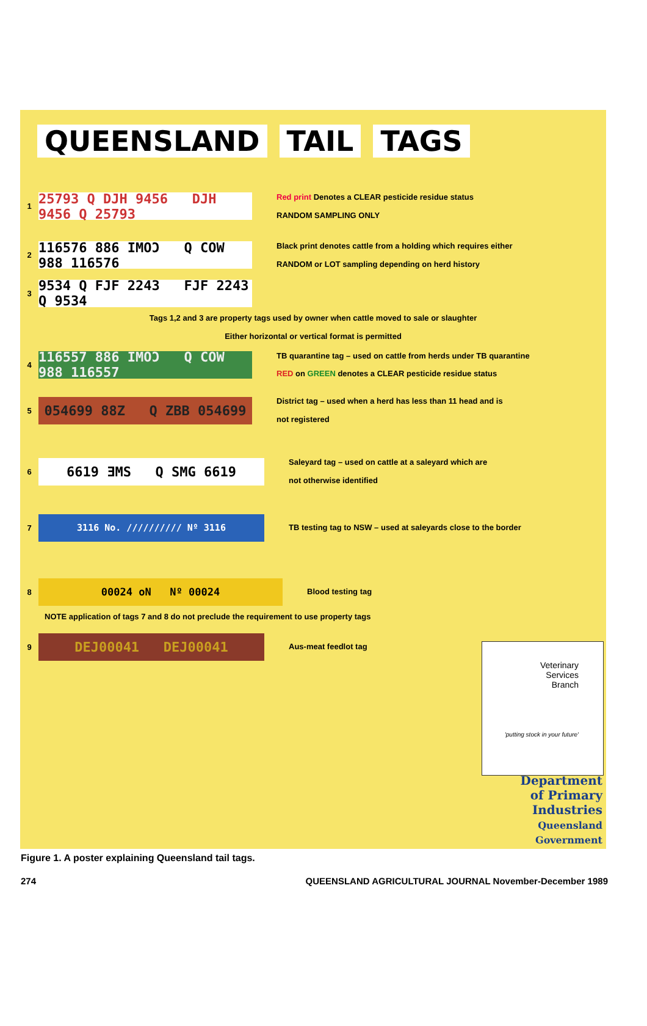QUEENSLAND TAIL TAGS
1
25793 Q DJH 9456 DJH 9456 Q 25793
Red print Denotes a CLEAR pesticide residue status
RANDOM SAMPLING ONLY
2
116576 886 IMOƆ Q COW 988 116576
Black print denotes cattle from a holding which requires either
RANDOM or LOT sampling depending on herd history
3
9534 Q FJF 2243 FJF 2243 Q 9534
Tags 1,2 and 3 are property tags used by owner when cattle moved to sale or slaughter
Either horizontal or vertical format is permitted
4
116557 886 IMOƆ Q COW 988 116557
TB quarantine tag – used on cattle from herds under TB quarantine
RED on GREEN denotes a CLEAR pesticide residue status
5
054699 88Z Q ZBB 054699
District tag – used when a herd has less than 11 head and is
not registered
6
6619 ƎMS Q SMG 6619
Saleyard tag – used on cattle at a saleyard which are
not otherwise identified
7
3116 No. ////////// Nº 3116
TB testing tag to NSW – used at saleyards close to the border
8
00024 oN Nº 00024
Blood testing tag
NOTE application of tags 7 and 8 do not preclude the requirement to use property tags
9
DEJ00041 DEJ00041
Aus-meat feedlot tag
Veterinary
Services
Branch
'putting stock in your future'
Department
of Primary
Industries
Queensland Government
Figure 1. A poster explaining Queensland tail tags.
274 QUEENSLAND AGRICULTURAL JOURNAL November-December 1989